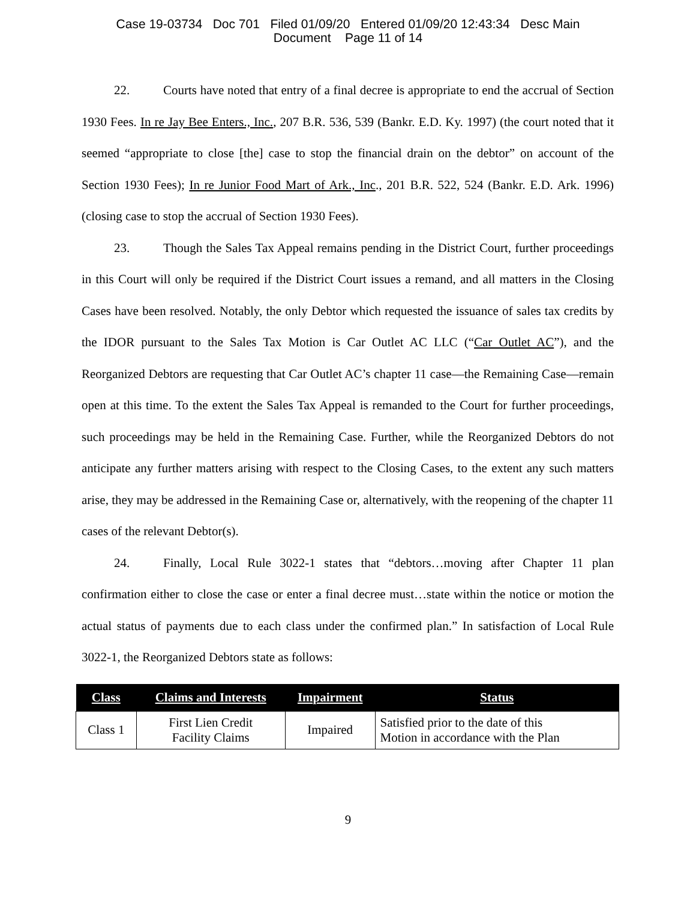Case 19-03734 Doc 701 Filed 01/09/20 Entered 01/09/20 12:43:34 Desc Main
Document Page 11 of 14
22. Courts have noted that entry of a final decree is appropriate to end the accrual of Section 1930 Fees. In re Jay Bee Enters., Inc., 207 B.R. 536, 539 (Bankr. E.D. Ky. 1997) (the court noted that it seemed “appropriate to close [the] case to stop the financial drain on the debtor” on account of the Section 1930 Fees); In re Junior Food Mart of Ark., Inc., 201 B.R. 522, 524 (Bankr. E.D. Ark. 1996) (closing case to stop the accrual of Section 1930 Fees).
23. Though the Sales Tax Appeal remains pending in the District Court, further proceedings in this Court will only be required if the District Court issues a remand, and all matters in the Closing Cases have been resolved. Notably, the only Debtor which requested the issuance of sales tax credits by the IDOR pursuant to the Sales Tax Motion is Car Outlet AC LLC (“Car Outlet AC”), and the Reorganized Debtors are requesting that Car Outlet AC’s chapter 11 case—the Remaining Case—remain open at this time. To the extent the Sales Tax Appeal is remanded to the Court for further proceedings, such proceedings may be held in the Remaining Case. Further, while the Reorganized Debtors do not anticipate any further matters arising with respect to the Closing Cases, to the extent any such matters arise, they may be addressed in the Remaining Case or, alternatively, with the reopening of the chapter 11 cases of the relevant Debtor(s).
24. Finally, Local Rule 3022-1 states that “debtors…moving after Chapter 11 plan confirmation either to close the case or enter a final decree must…state within the notice or motion the actual status of payments due to each class under the confirmed plan.” In satisfaction of Local Rule 3022-1, the Reorganized Debtors state as follows:
| Class | Claims and Interests | Impairment | Status |
| --- | --- | --- | --- |
| Class 1 | First Lien Credit Facility Claims | Impaired | Satisfied prior to the date of this Motion in accordance with the Plan |
9